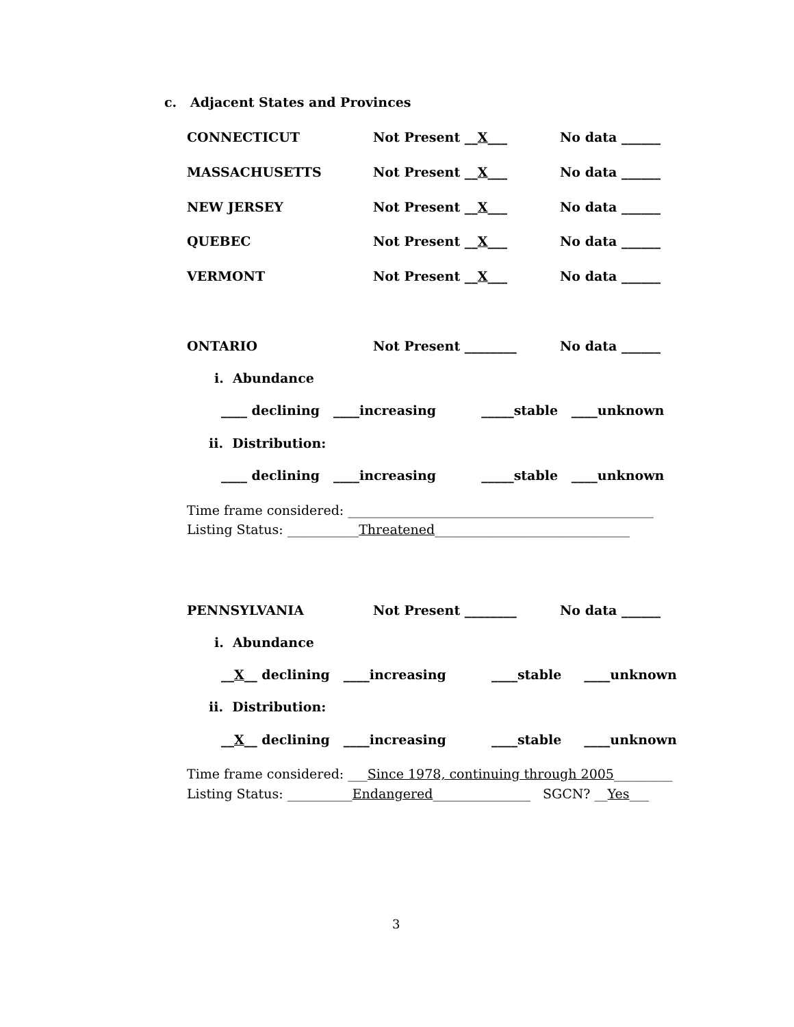c. Adjacent States and Provinces
CONNECTICUT Not Present __X___ No data ______
MASSACHUSETTS Not Present __X___ No data ______
NEW JERSEY Not Present __X___ No data ______
QUEBEC Not Present __X___ No data ______
VERMONT Not Present __X___ No data ______
ONTARIO Not Present ________ No data ______
i. Abundance
____ declining ____increasing _____stable ____unknown
ii. Distribution:
____ declining ____increasing _____stable ____unknown
Time frame considered: _______________________________________________
Listing Status: ___________Threatened______________________________
PENNSYLVANIA Not Present ________ No data ______
i. Abundance
__ X __ declining ____increasing ____stable ____unknown
ii. Distribution:
__ X __ declining ____increasing ____stable ____unknown
Time frame considered: ___Since 1978, continuing through 2005_________
Listing Status: __________Endangered_______________ SGCN? __Yes___
3